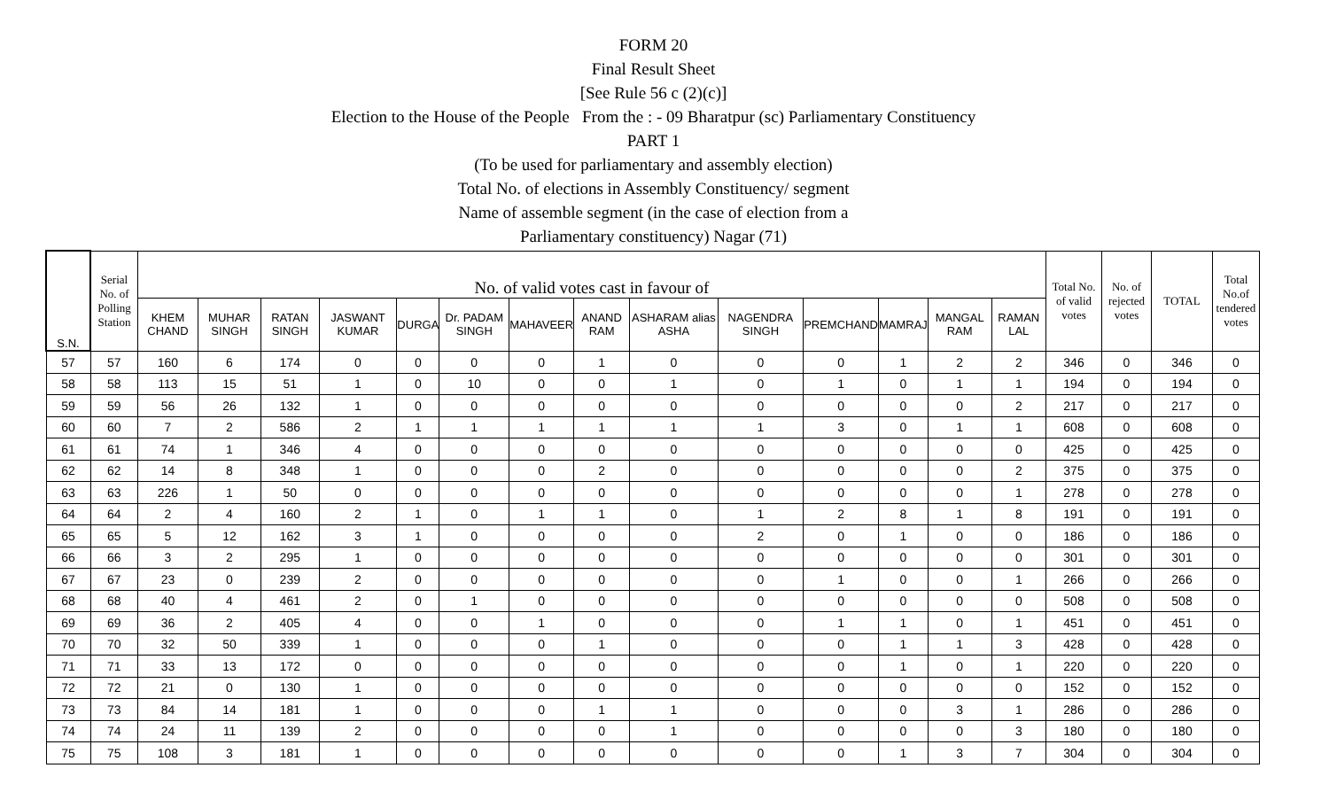FORM 20
Final Result Sheet
[See Rule 56 c (2)(c)]
Election to the House of the People From the : - 09 Bharatpur (sc) Parliamentary Constituency
PART 1
(To be used for parliamentary and assembly election)
Total No. of elections in Assembly Constituency/ segment
Name of assemble segment (in the case of election from a
Parliamentary constituency) Nagar (71)
| S.N. | Serial No. of Polling Station | No. of valid votes cast in favour of | | | | | | | | | | | | | | Total No. of valid votes | No. of rejected votes | TOTAL | Total No.of tendered votes |
| --- | --- | --- | --- | --- | --- | --- | --- | --- | --- | --- | --- | --- | --- | --- | --- | --- | --- | --- | --- |
| | | KHEM CHAND | MUHAR SINGH | RATAN SINGH | JASWANT KUMAR | DURGA | Dr. PADAM SINGH | MAHAVEER | ANAND RAM | ASHARAM alias ASHA | NAGENDRA SINGH | PREMCHAND | MAMRAJ | MANGAL RAM | RAMAN LAL | | | | |
| 57 | 57 | 160 | 6 | 174 | 0 | 0 | 0 | 0 | 1 | 0 | 0 | 0 | 1 | 2 | 2 | 346 | 0 | 346 | 0 |
| 58 | 58 | 113 | 15 | 51 | 1 | 0 | 10 | 0 | 0 | 1 | 0 | 1 | 0 | 1 | 1 | 194 | 0 | 194 | 0 |
| 59 | 59 | 56 | 26 | 132 | 1 | 0 | 0 | 0 | 0 | 0 | 0 | 0 | 0 | 0 | 2 | 217 | 0 | 217 | 0 |
| 60 | 60 | 7 | 2 | 586 | 2 | 1 | 1 | 1 | 1 | 1 | 1 | 3 | 0 | 1 | 1 | 608 | 0 | 608 | 0 |
| 61 | 61 | 74 | 1 | 346 | 4 | 0 | 0 | 0 | 0 | 0 | 0 | 0 | 0 | 0 | 0 | 425 | 0 | 425 | 0 |
| 62 | 62 | 14 | 8 | 348 | 1 | 0 | 0 | 0 | 2 | 0 | 0 | 0 | 0 | 0 | 2 | 375 | 0 | 375 | 0 |
| 63 | 63 | 226 | 1 | 50 | 0 | 0 | 0 | 0 | 0 | 0 | 0 | 0 | 0 | 0 | 1 | 278 | 0 | 278 | 0 |
| 64 | 64 | 2 | 4 | 160 | 2 | 1 | 0 | 1 | 1 | 0 | 1 | 2 | 8 | 1 | 8 | 191 | 0 | 191 | 0 |
| 65 | 65 | 5 | 12 | 162 | 3 | 1 | 0 | 0 | 0 | 0 | 2 | 0 | 1 | 0 | 0 | 186 | 0 | 186 | 0 |
| 66 | 66 | 3 | 2 | 295 | 1 | 0 | 0 | 0 | 0 | 0 | 0 | 0 | 0 | 0 | 0 | 301 | 0 | 301 | 0 |
| 67 | 67 | 23 | 0 | 239 | 2 | 0 | 0 | 0 | 0 | 0 | 0 | 1 | 0 | 0 | 1 | 266 | 0 | 266 | 0 |
| 68 | 68 | 40 | 4 | 461 | 2 | 0 | 1 | 0 | 0 | 0 | 0 | 0 | 0 | 0 | 0 | 508 | 0 | 508 | 0 |
| 69 | 69 | 36 | 2 | 405 | 4 | 0 | 0 | 1 | 0 | 0 | 0 | 1 | 1 | 0 | 1 | 451 | 0 | 451 | 0 |
| 70 | 70 | 32 | 50 | 339 | 1 | 0 | 0 | 0 | 1 | 0 | 0 | 0 | 1 | 1 | 3 | 428 | 0 | 428 | 0 |
| 71 | 71 | 33 | 13 | 172 | 0 | 0 | 0 | 0 | 0 | 0 | 0 | 0 | 1 | 0 | 1 | 220 | 0 | 220 | 0 |
| 72 | 72 | 21 | 0 | 130 | 1 | 0 | 0 | 0 | 0 | 0 | 0 | 0 | 0 | 0 | 0 | 152 | 0 | 152 | 0 |
| 73 | 73 | 84 | 14 | 181 | 1 | 0 | 0 | 0 | 1 | 1 | 0 | 0 | 0 | 3 | 1 | 286 | 0 | 286 | 0 |
| 74 | 74 | 24 | 11 | 139 | 2 | 0 | 0 | 0 | 0 | 1 | 0 | 0 | 0 | 0 | 3 | 180 | 0 | 180 | 0 |
| 75 | 75 | 108 | 3 | 181 | 1 | 0 | 0 | 0 | 0 | 0 | 0 | 0 | 1 | 3 | 7 | 304 | 0 | 304 | 0 |